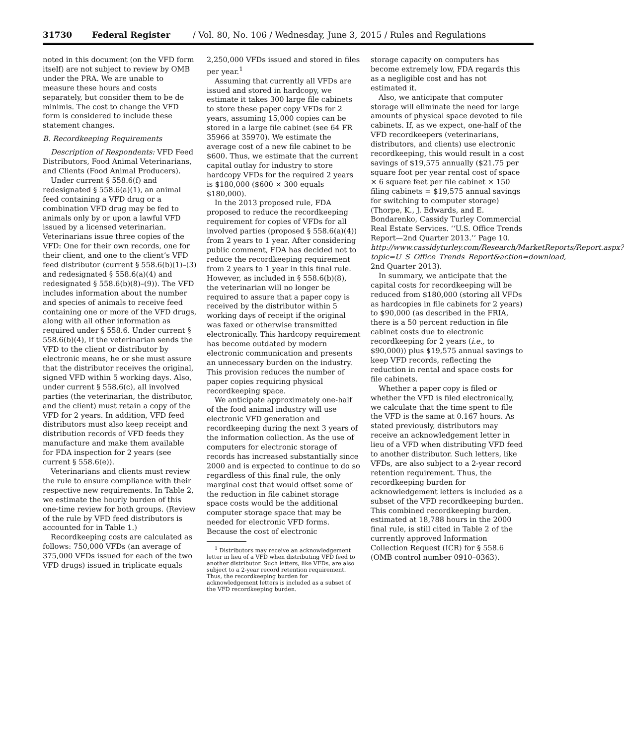31730 Federal Register / Vol. 80, No. 106 / Wednesday, June 3, 2015 / Rules and Regulations
noted in this document (on the VFD form itself) are not subject to review by OMB under the PRA. We are unable to measure these hours and costs separately, but consider them to be de minimis. The cost to change the VFD form is considered to include these statement changes.
B. Recordkeeping Requirements
Description of Respondents: VFD Feed Distributors, Food Animal Veterinarians, and Clients (Food Animal Producers).
Under current § 558.6(f) and redesignated § 558.6(a)(1), an animal feed containing a VFD drug or a combination VFD drug may be fed to animals only by or upon a lawful VFD issued by a licensed veterinarian. Veterinarians issue three copies of the VFD: One for their own records, one for their client, and one to the client’s VFD feed distributor (current § 558.6(b)(1)–(3) and redesignated § 558.6(a)(4) and redesignated § 558.6(b)(8)–(9)). The VFD includes information about the number and species of animals to receive feed containing one or more of the VFD drugs, along with all other information as required under § 558.6. Under current § 558.6(b)(4), if the veterinarian sends the VFD to the client or distributor by electronic means, he or she must assure that the distributor receives the original, signed VFD within 5 working days. Also, under current § 558.6(c), all involved parties (the veterinarian, the distributor, and the client) must retain a copy of the VFD for 2 years. In addition, VFD feed distributors must also keep receipt and distribution records of VFD feeds they manufacture and make them available for FDA inspection for 2 years (see current § 558.6(e)).
Veterinarians and clients must review the rule to ensure compliance with their respective new requirements. In Table 2, we estimate the hourly burden of this one-time review for both groups. (Review of the rule by VFD feed distributors is accounted for in Table 1.)
Recordkeeping costs are calculated as follows: 750,000 VFDs (an average of 375,000 VFDs issued for each of the two VFD drugs) issued in triplicate equals
2,250,000 VFDs issued and stored in files per year.<sup>1</sup>
Assuming that currently all VFDs are issued and stored in hardcopy, we estimate it takes 300 large file cabinets to store these paper copy VFDs for 2 years, assuming 15,000 copies can be stored in a large file cabinet (see 64 FR 35966 at 35970). We estimate the average cost of a new file cabinet to be $600. Thus, we estimate that the current capital outlay for industry to store hardcopy VFDs for the required 2 years is $180,000 ($600 × 300 equals $180,000).
In the 2013 proposed rule, FDA proposed to reduce the recordkeeping requirement for copies of VFDs for all involved parties (proposed § 558.6(a)(4)) from 2 years to 1 year. After considering public comment, FDA has decided not to reduce the recordkeeping requirement from 2 years to 1 year in this final rule. However, as included in § 558.6(b)(8), the veterinarian will no longer be required to assure that a paper copy is received by the distributor within 5 working days of receipt if the original was faxed or otherwise transmitted electronically. This hardcopy requirement has become outdated by modern electronic communication and presents an unnecessary burden on the industry. This provision reduces the number of paper copies requiring physical recordkeeping space.
We anticipate approximately one-half of the food animal industry will use electronic VFD generation and recordkeeping during the next 3 years of the information collection. As the use of computers for electronic storage of records has increased substantially since 2000 and is expected to continue to do so regardless of this final rule, the only marginal cost that would offset some of the reduction in file cabinet storage space costs would be the additional computer storage space that may be needed for electronic VFD forms. Because the cost of electronic
<sup>1</sup> Distributors may receive an acknowledgement letter in lieu of a VFD when distributing VFD feed to another distributor. Such letters, like VFDs, are also subject to a 2-year record retention requirement. Thus, the recordkeeping burden for acknowledgement letters is included as a subset of the VFD recordkeeping burden.
storage capacity on computers has become extremely low, FDA regards this as a negligible cost and has not estimated it.
Also, we anticipate that computer storage will eliminate the need for large amounts of physical space devoted to file cabinets. If, as we expect, one-half of the VFD recordkeepers (veterinarians, distributors, and clients) use electronic recordkeeping, this would result in a cost savings of $19,575 annually ($21.75 per square foot per year rental cost of space × 6 square feet per file cabinet × 150 filing cabinets = $19,575 annual savings for switching to computer storage) (Thorpe, K., J. Edwards, and E. Bondarenko, Cassidy Turley Commercial Real Estate Services. ‘‘U.S. Office Trends Report—2nd Quarter 2013.’’ Page 10. http://www.cassidyturley.com/Research/MarketReports/Report.aspx?topic=U_S_Office_Trends_Report&action=download, 2nd Quarter 2013).
In summary, we anticipate that the capital costs for recordkeeping will be reduced from $180,000 (storing all VFDs as hardcopies in file cabinets for 2 years) to $90,000 (as described in the FRIA, there is a 50 percent reduction in file cabinet costs due to electronic recordkeeping for 2 years (i.e., to $90,000)) plus $19,575 annual savings to keep VFD records, reflecting the reduction in rental and space costs for file cabinets.
Whether a paper copy is filed or whether the VFD is filed electronically, we calculate that the time spent to file the VFD is the same at 0.167 hours. As stated previously, distributors may receive an acknowledgement letter in lieu of a VFD when distributing VFD feed to another distributor. Such letters, like VFDs, are also subject to a 2-year record retention requirement. Thus, the recordkeeping burden for acknowledgement letters is included as a subset of the VFD recordkeeping burden. This combined recordkeeping burden, estimated at 18,788 hours in the 2000 final rule, is still cited in Table 2 of the currently approved Information Collection Request (ICR) for § 558.6 (OMB control number 0910–0363).